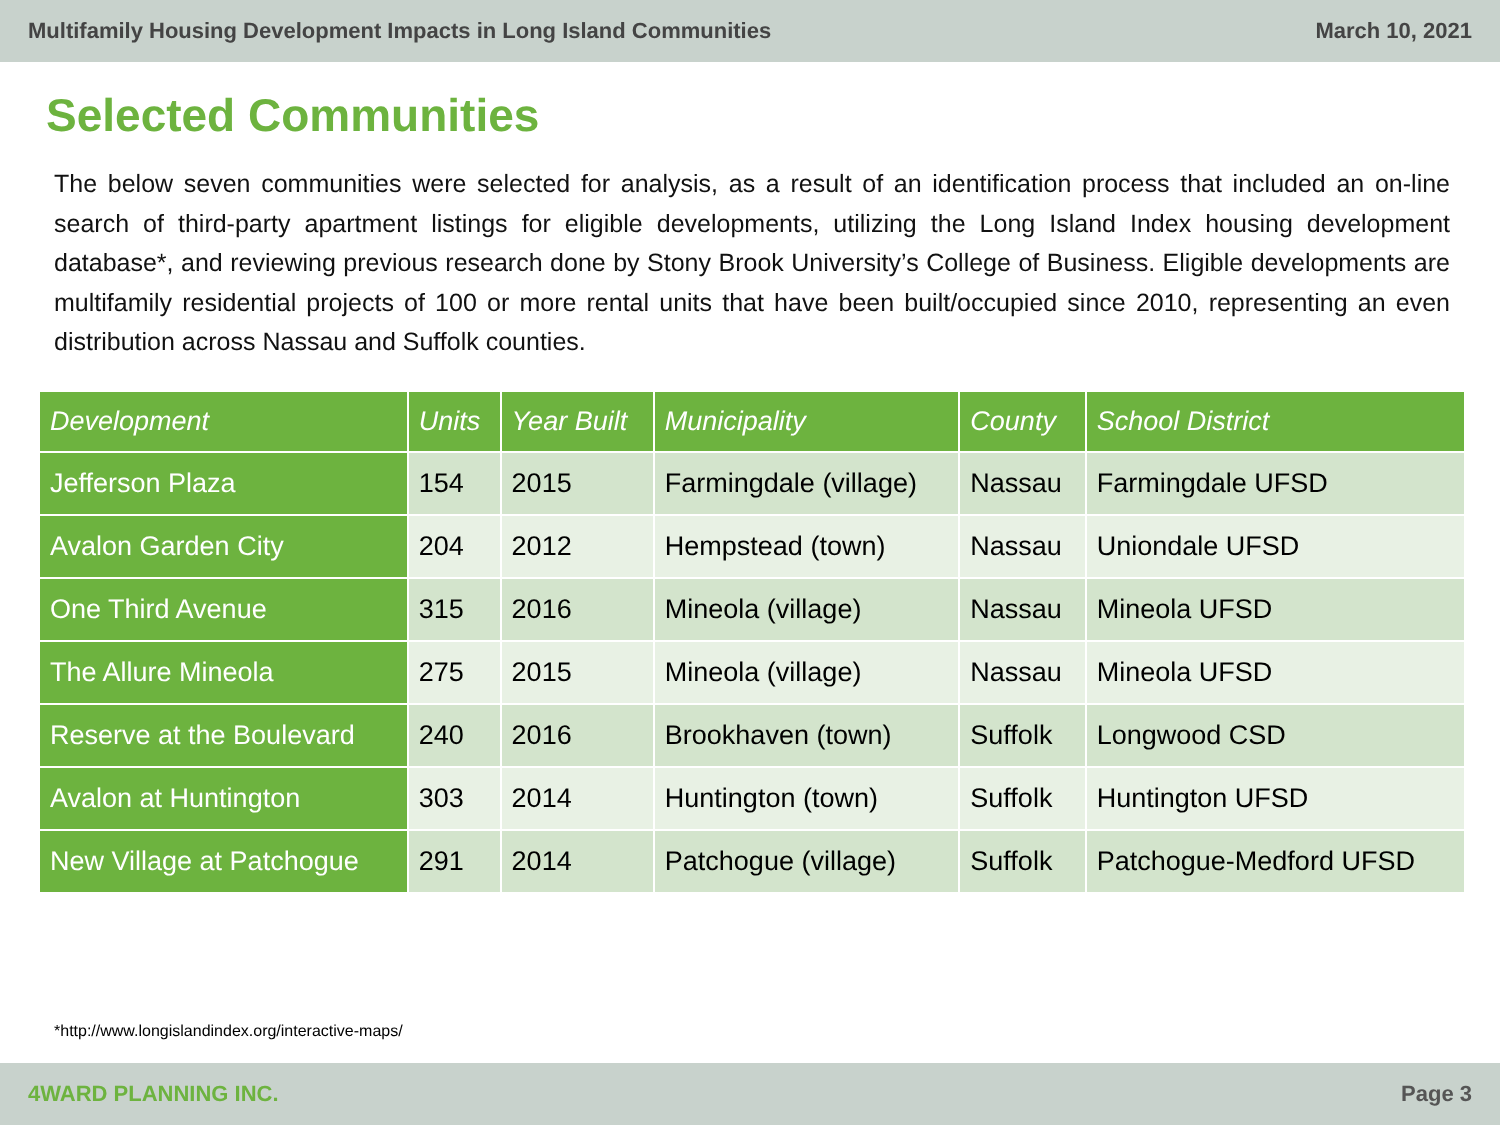Multifamily Housing Development Impacts in Long Island Communities March 10, 2021
Selected Communities
The below seven communities were selected for analysis, as a result of an identification process that included an on-line search of third-party apartment listings for eligible developments, utilizing the Long Island Index housing development database*, and reviewing previous research done by Stony Brook University’s College of Business. Eligible developments are multifamily residential projects of 100 or more rental units that have been built/occupied since 2010, representing an even distribution across Nassau and Suffolk counties.
| Development | Units | Year Built | Municipality | County | School District |
| --- | --- | --- | --- | --- | --- |
| Jefferson Plaza | 154 | 2015 | Farmingdale (village) | Nassau | Farmingdale UFSD |
| Avalon Garden City | 204 | 2012 | Hempstead (town) | Nassau | Uniondale UFSD |
| One Third Avenue | 315 | 2016 | Mineola (village) | Nassau | Mineola UFSD |
| The Allure Mineola | 275 | 2015 | Mineola (village) | Nassau | Mineola UFSD |
| Reserve at the Boulevard | 240 | 2016 | Brookhaven (town) | Suffolk | Longwood CSD |
| Avalon at Huntington | 303 | 2014 | Huntington (town) | Suffolk | Huntington UFSD |
| New Village at Patchogue | 291 | 2014 | Patchogue (village) | Suffolk | Patchogue-Medford UFSD |
*http://www.longislandindex.org/interactive-maps/
4WARD PLANNING INC. Page 3